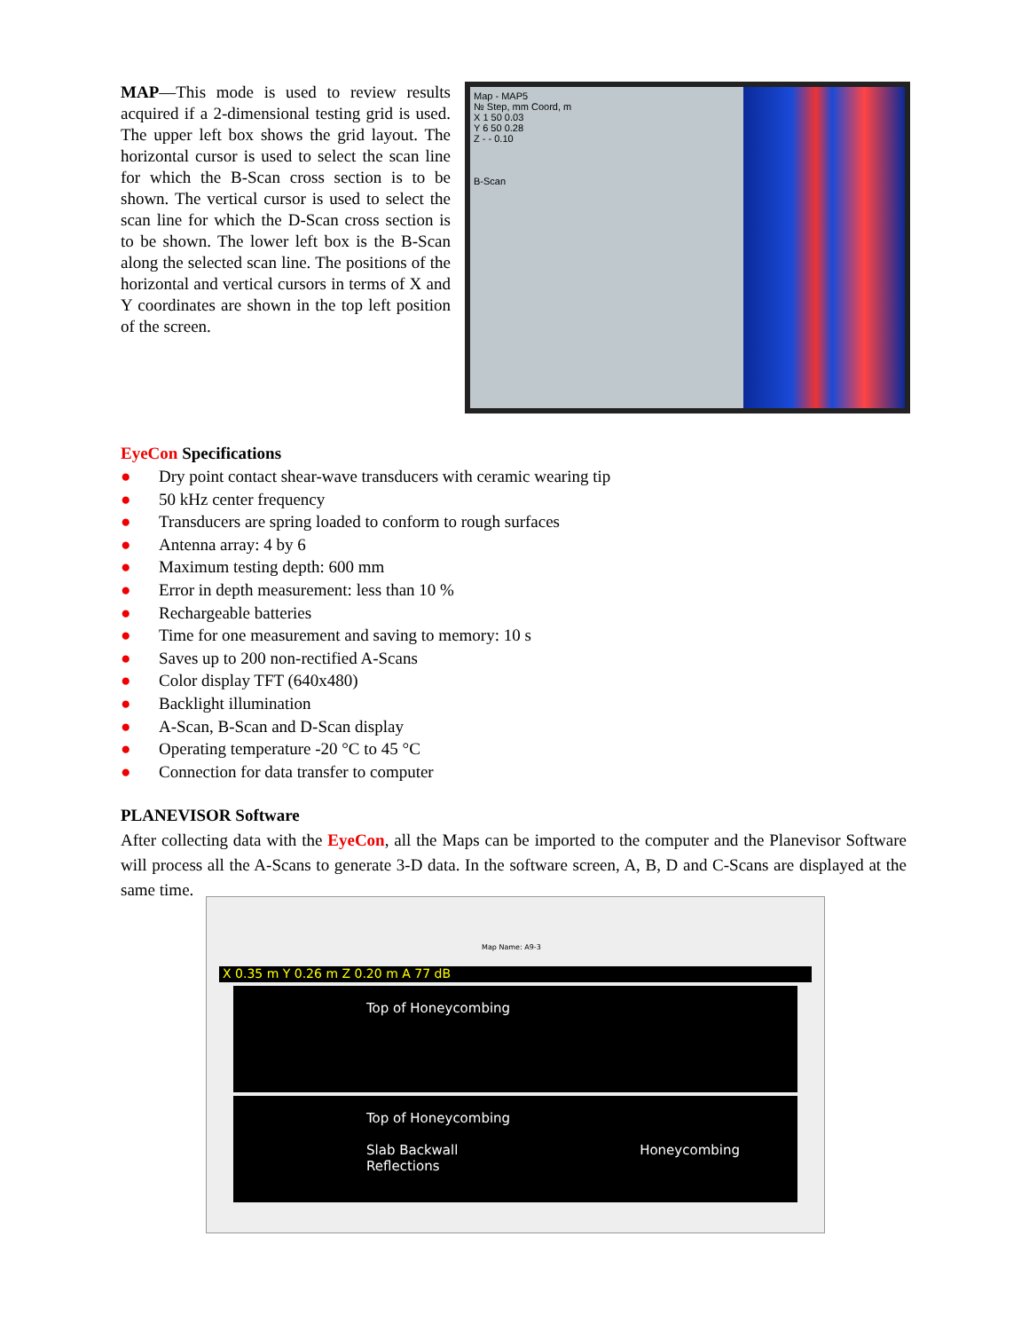MAP—This mode is used to review results acquired if a 2-dimensional testing grid is used. The upper left box shows the grid layout. The horizontal cursor is used to select the scan line for which the B-Scan cross section is to be shown. The vertical cursor is used to select the scan line for which the D-Scan cross section is to be shown. The lower left box is the B-Scan along the selected scan line. The positions of the horizontal and vertical cursors in terms of X and Y coordinates are shown in the top left position of the screen.
Map - MAP5
№ Step, mm Coord, m
X 1 50 0.03
Y 6 50 0.28
Z - - 0.10
B-Scan
EyeCon Specifications
● Dry point contact shear-wave transducers with ceramic wearing tip
● 50 kHz center frequency
● Transducers are spring loaded to conform to rough surfaces
● Antenna array: 4 by 6
● Maximum testing depth: 600 mm
● Error in depth measurement: less than 10 %
● Rechargeable batteries
● Time for one measurement and saving to memory: 10 s
● Saves up to 200 non-rectified A-Scans
● Color display TFT (640x480)
● Backlight illumination
● A-Scan, B-Scan and D-Scan display
● Operating temperature -20 °C to 45 °C
● Connection for data transfer to computer
PLANEVISOR Software
After collecting data with the EyeCon, all the Maps can be imported to the computer and the Planevisor Software will process all the A-Scans to generate 3-D data. In the software screen, A, B, D and C-Scans are displayed at the same time.
Map Name: A9-3
X 0.35 m Y 0.26 m Z 0.20 m A 77 dB
Top of Honeycombing
Top of Honeycombing
Slab Backwall Honeycombing Reflections